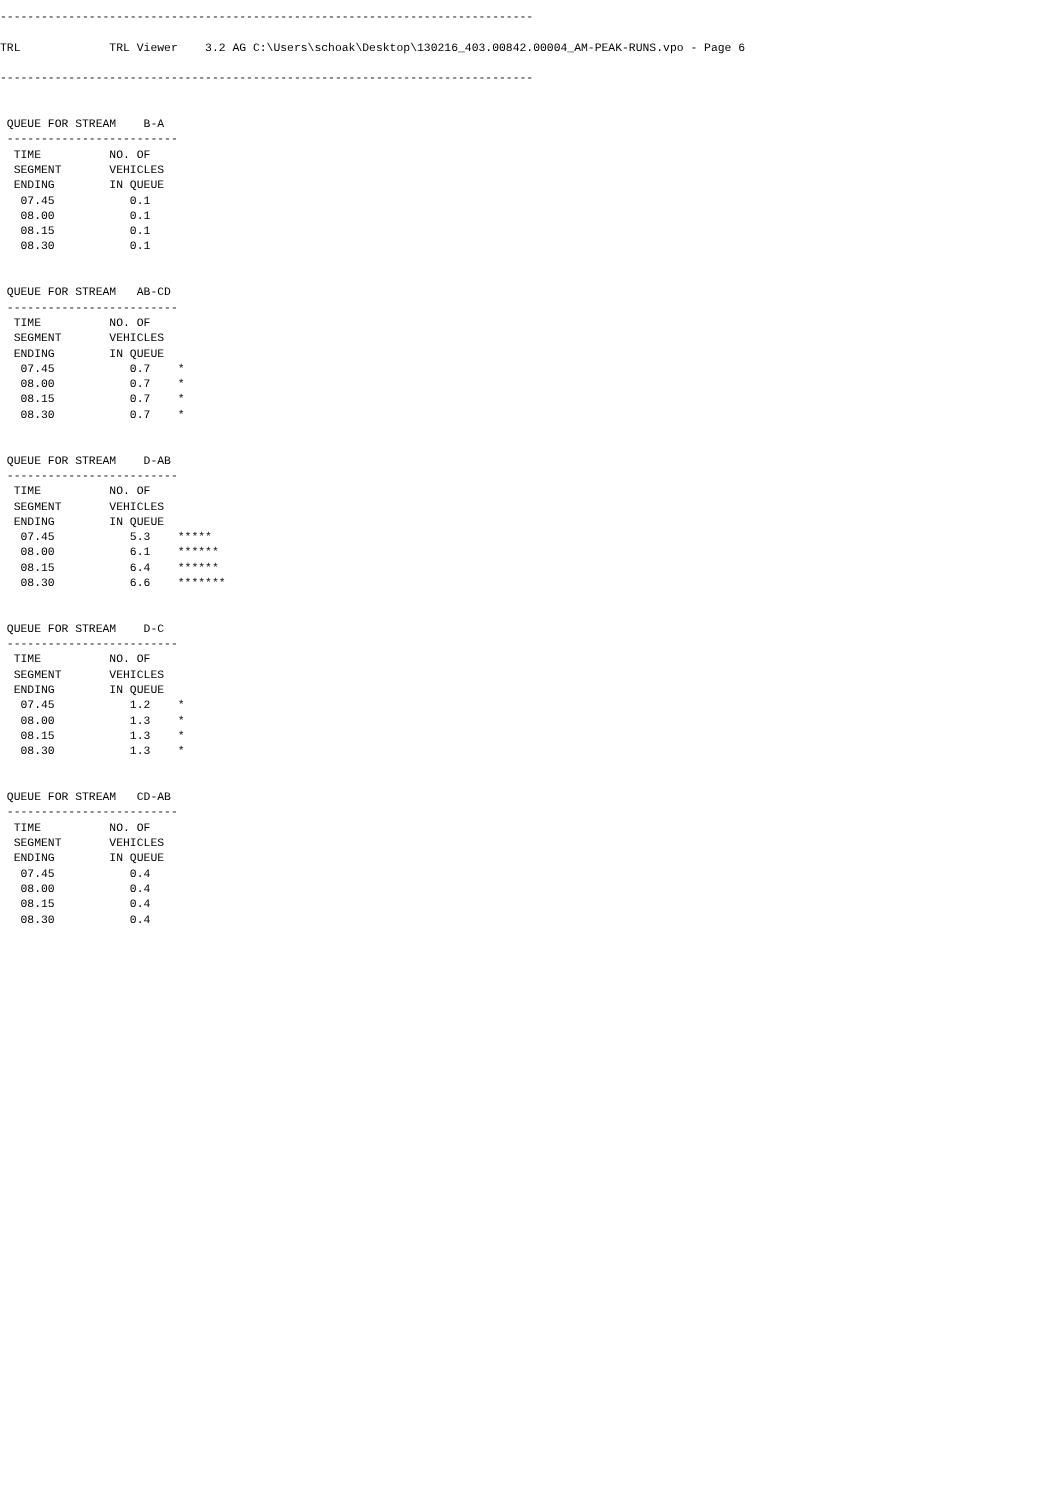------------------------------------------------------------------------------

TRL             TRL Viewer    3.2 AG C:\Users\schoak\Desktop\130216_403.00842.00004_AM-PEAK-RUNS.vpo - Page 6

------------------------------------------------------------------------------


 QUEUE FOR STREAM    B-A
 -------------------------
  TIME          NO. OF
  SEGMENT       VEHICLES
  ENDING        IN QUEUE
   07.45           0.1
   08.00           0.1
   08.15           0.1
   08.30           0.1


 QUEUE FOR STREAM   AB-CD
 -------------------------
  TIME          NO. OF
  SEGMENT       VEHICLES
  ENDING        IN QUEUE
   07.45           0.7    *
   08.00           0.7    *
   08.15           0.7    *
   08.30           0.7    *


 QUEUE FOR STREAM    D-AB
 -------------------------
  TIME          NO. OF
  SEGMENT       VEHICLES
  ENDING        IN QUEUE
   07.45           5.3    *****
   08.00           6.1    ******
   08.15           6.4    ******
   08.30           6.6    *******


 QUEUE FOR STREAM    D-C
 -------------------------
  TIME          NO. OF
  SEGMENT       VEHICLES
  ENDING        IN QUEUE
   07.45           1.2    *
   08.00           1.3    *
   08.15           1.3    *
   08.30           1.3    *


 QUEUE FOR STREAM   CD-AB
 -------------------------
  TIME          NO. OF
  SEGMENT       VEHICLES
  ENDING        IN QUEUE
   07.45           0.4
   08.00           0.4
   08.15           0.4
   08.30           0.4